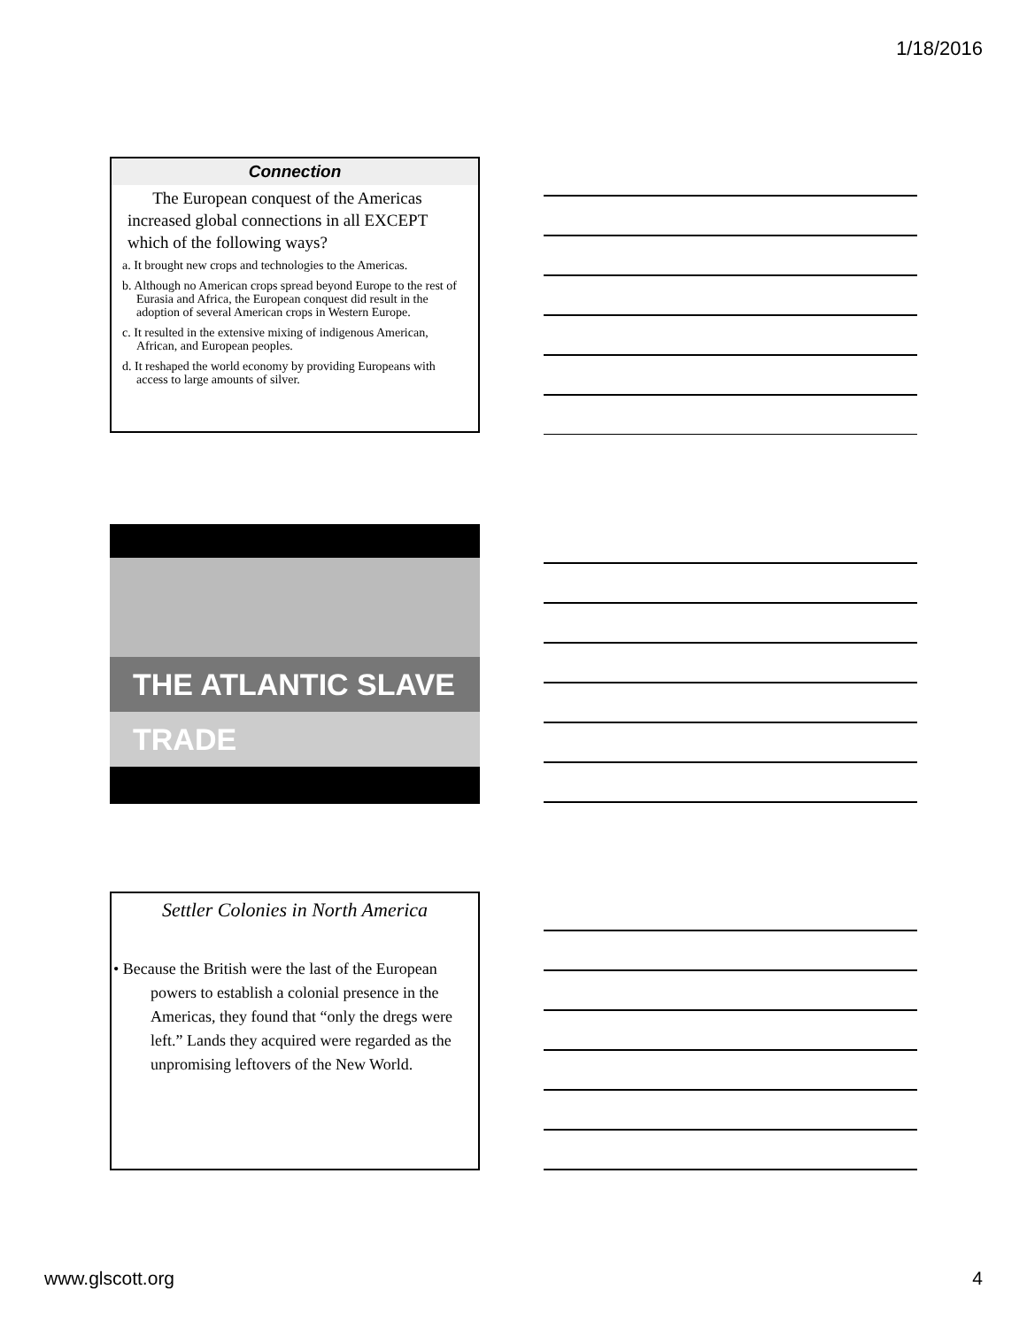1/18/2016
Connection
The European conquest of the Americas increased global connections in all EXCEPT which of the following ways?
a. It brought new crops and technologies to the Americas.
b. Although no American crops spread beyond Europe to the rest of Eurasia and Africa, the European conquest did result in the adoption of several American crops in Western Europe.
c. It resulted in the extensive mixing of indigenous American, African, and European peoples.
d. It reshaped the world economy by providing Europeans with access to large amounts of silver.
THE ATLANTIC SLAVE TRADE
Settler Colonies in North America
• Because the British were the last of the European powers to establish a colonial presence in the Americas, they found that “only the dregs were left.” Lands they acquired were regarded as the unpromising leftovers of the New World.
www.glscott.org 4